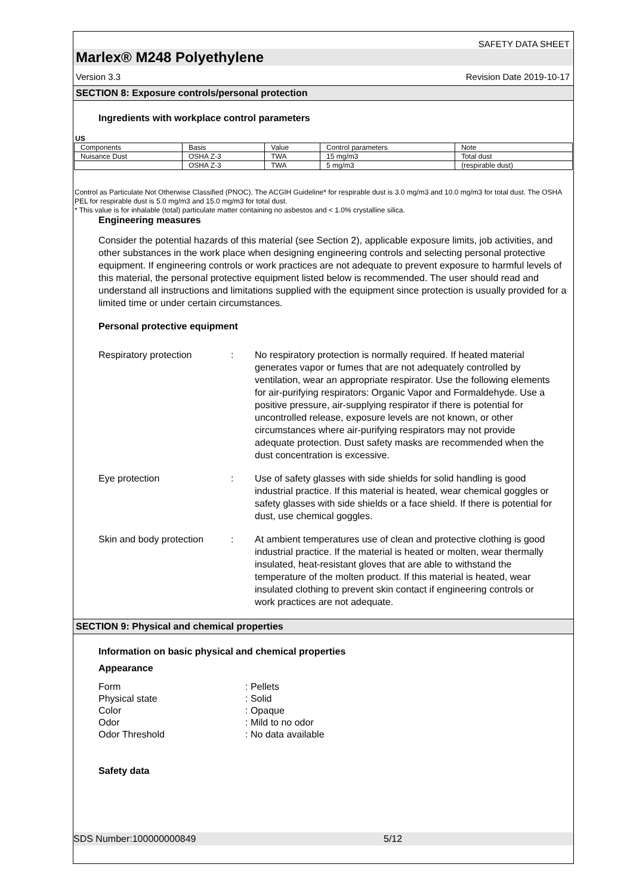SAFETY DATA SHEET
Marlex® M248 Polyethylene
Version 3.3 Revision Date 2019-10-17
SECTION 8: Exposure controls/personal protection
Ingredients with workplace control parameters
US
| Components | Basis | Value | Control parameters | Note |
| --- | --- | --- | --- | --- |
| Nuisance Dust | OSHA Z-3 | TWA | 15 mg/m3 | Total dust |
| | OSHA Z-3 | TWA | 5 mg/m3 | (respirable dust) |
Control as Particulate Not Otherwise Classified (PNOC). The ACGIH Guideline* for respirable dust is 3.0 mg/m3 and 10.0 mg/m3 for total dust. The OSHA PEL for respirable dust is 5.0 mg/m3 and 15.0 mg/m3 for total dust.
* This value is for inhalable (total) particulate matter containing no asbestos and < 1.0% crystalline silica.
Engineering measures
Consider the potential hazards of this material (see Section 2), applicable exposure limits, job activities, and other substances in the work place when designing engineering controls and selecting personal protective equipment. If engineering controls or work practices are not adequate to prevent exposure to harmful levels of this material, the personal protective equipment listed below is recommended. The user should read and understand all instructions and limitations supplied with the equipment since protection is usually provided for a limited time or under certain circumstances.
Personal protective equipment
Respiratory protection : No respiratory protection is normally required. If heated material generates vapor or fumes that are not adequately controlled by ventilation, wear an appropriate respirator. Use the following elements for air-purifying respirators: Organic Vapor and Formaldehyde. Use a positive pressure, air-supplying respirator if there is potential for uncontrolled release, exposure levels are not known, or other circumstances where air-purifying respirators may not provide adequate protection. Dust safety masks are recommended when the dust concentration is excessive.
Eye protection : Use of safety glasses with side shields for solid handling is good industrial practice. If this material is heated, wear chemical goggles or safety glasses with side shields or a face shield. If there is potential for dust, use chemical goggles.
Skin and body protection
: At ambient temperatures use of clean and protective clothing is good industrial practice. If the material is heated or molten, wear thermally insulated, heat-resistant gloves that are able to withstand the temperature of the molten product. If this material is heated, wear insulated clothing to prevent skin contact if engineering controls or work practices are not adequate.
SECTION 9: Physical and chemical properties
Information on basic physical and chemical properties
Appearance
Form : Pellets
Physical state : Solid
Color : Opaque
Odor : Mild to no odor
Odor Threshold : No data available
Safety data
SDS Number:100000000849 5/12